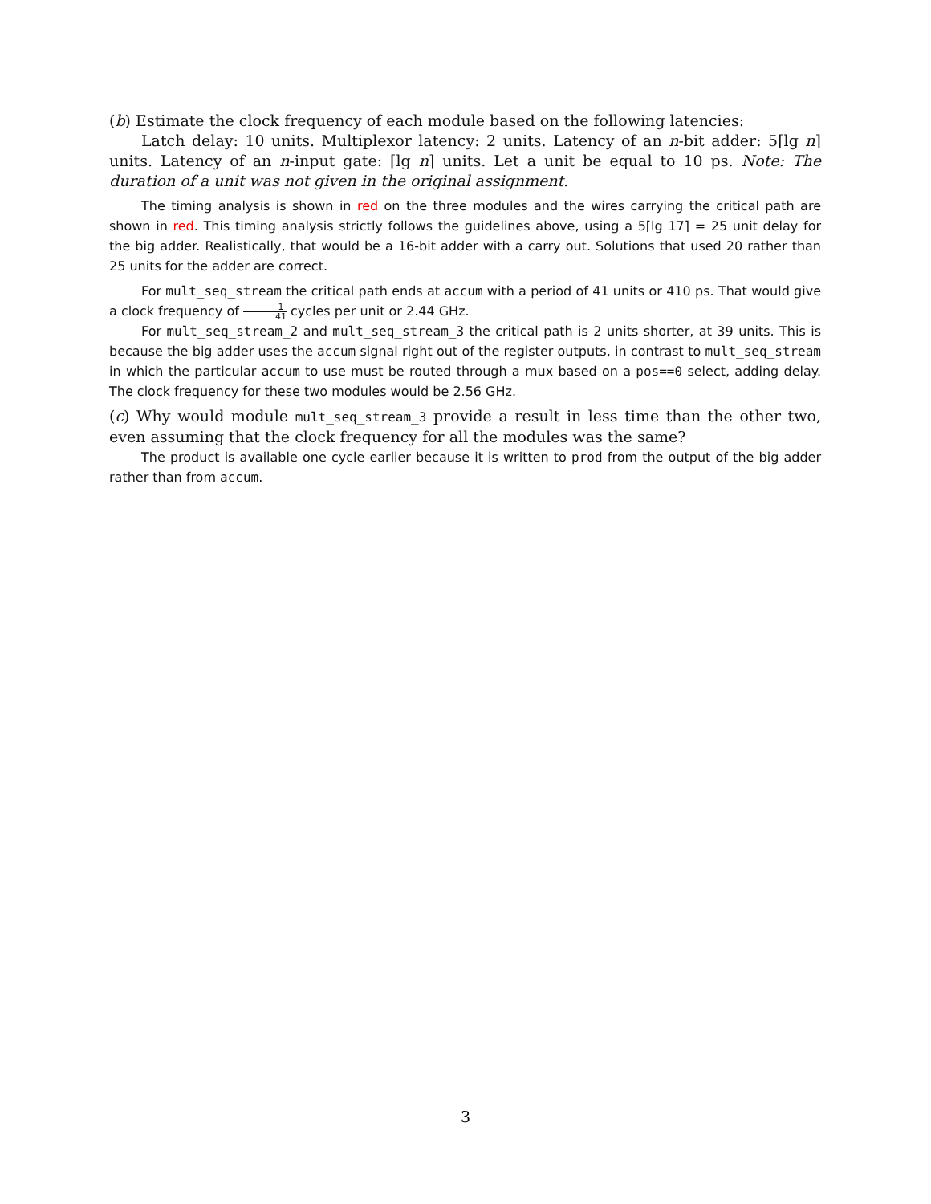(b) Estimate the clock frequency of each module based on the following latencies:
Latch delay: 10 units. Multiplexor latency: 2 units. Latency of an n-bit adder: 5⌈lg n⌉ units. Latency of an n-input gate: ⌈lg n⌉ units. Let a unit be equal to 10 ps. Note: The duration of a unit was not given in the original assignment.
The timing analysis is shown in red on the three modules and the wires carrying the critical path are shown in red. This timing analysis strictly follows the guidelines above, using a 5⌈lg 17⌉ = 25 unit delay for the big adder. Realistically, that would be a 16-bit adder with a carry out. Solutions that used 20 rather than 25 units for the adder are correct.
For mult_seq_stream the critical path ends at accum with a period of 41 units or 410 ps. That would give a clock frequency of 1 41 cycles per unit or 2.44 GHz.
For mult_seq_stream_2 and mult_seq_stream_3 the critical path is 2 units shorter, at 39 units. This is because the big adder uses the accum signal right out of the register outputs, in contrast to mult_seq_stream in which the particular accum to use must be routed through a mux based on a pos==0 select, adding delay. The clock frequency for these two modules would be 2.56 GHz.
(c) Why would module mult_seq_stream_3 provide a result in less time than the other two, even assuming that the clock frequency for all the modules was the same?
The product is available one cycle earlier because it is written to prod from the output of the big adder rather than from accum.
3